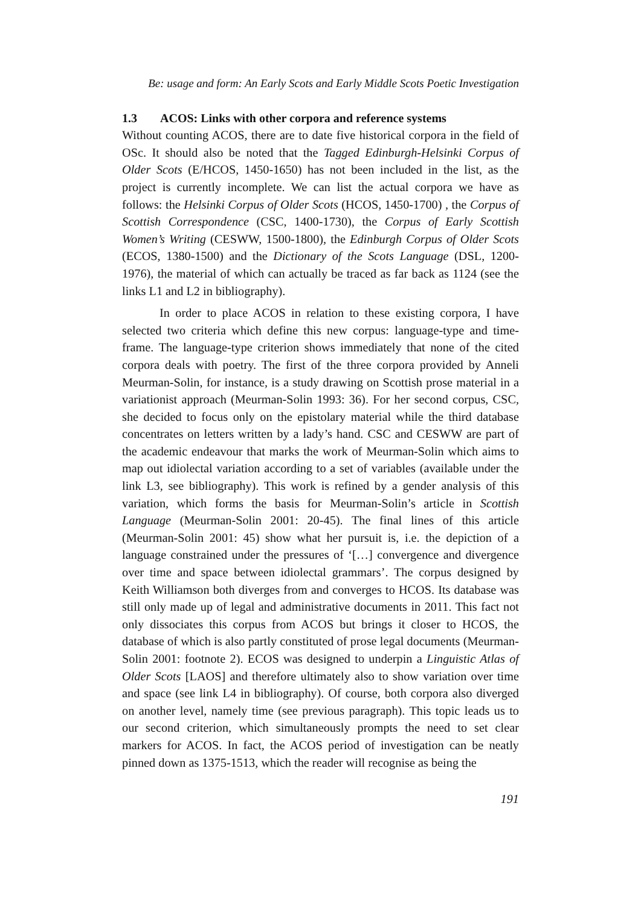Be: usage and form: An Early Scots and Early Middle Scots Poetic Investigation
1.3 ACOS: Links with other corpora and reference systems
Without counting ACOS, there are to date five historical corpora in the field of OSc. It should also be noted that the Tagged Edinburgh-Helsinki Corpus of Older Scots (E/HCOS, 1450-1650) has not been included in the list, as the project is currently incomplete. We can list the actual corpora we have as follows: the Helsinki Corpus of Older Scots (HCOS, 1450-1700) , the Corpus of Scottish Correspondence (CSC, 1400-1730), the Corpus of Early Scottish Women’s Writing (CESWW, 1500-1800), the Edinburgh Corpus of Older Scots (ECOS, 1380-1500) and the Dictionary of the Scots Language (DSL, 1200-1976), the material of which can actually be traced as far back as 1124 (see the links L1 and L2 in bibliography).
In order to place ACOS in relation to these existing corpora, I have selected two criteria which define this new corpus: language-type and time-frame. The language-type criterion shows immediately that none of the cited corpora deals with poetry. The first of the three corpora provided by Anneli Meurman-Solin, for instance, is a study drawing on Scottish prose material in a variationist approach (Meurman-Solin 1993: 36). For her second corpus, CSC, she decided to focus only on the epistolary material while the third database concentrates on letters written by a lady’s hand. CSC and CESWW are part of the academic endeavour that marks the work of Meurman-Solin which aims to map out idiolectal variation according to a set of variables (available under the link L3, see bibliography). This work is refined by a gender analysis of this variation, which forms the basis for Meurman-Solin’s article in Scottish Language (Meurman-Solin 2001: 20-45). The final lines of this article (Meurman-Solin 2001: 45) show what her pursuit is, i.e. the depiction of a language constrained under the pressures of ‘[…] convergence and divergence over time and space between idiolectal grammars’. The corpus designed by Keith Williamson both diverges from and converges to HCOS. Its database was still only made up of legal and administrative documents in 2011. This fact not only dissociates this corpus from ACOS but brings it closer to HCOS, the database of which is also partly constituted of prose legal documents (Meurman-Solin 2001: footnote 2). ECOS was designed to underpin a Linguistic Atlas of Older Scots [LAOS] and therefore ultimately also to show variation over time and space (see link L4 in bibliography). Of course, both corpora also diverged on another level, namely time (see previous paragraph). This topic leads us to our second criterion, which simultaneously prompts the need to set clear markers for ACOS. In fact, the ACOS period of investigation can be neatly pinned down as 1375-1513, which the reader will recognise as being the
191